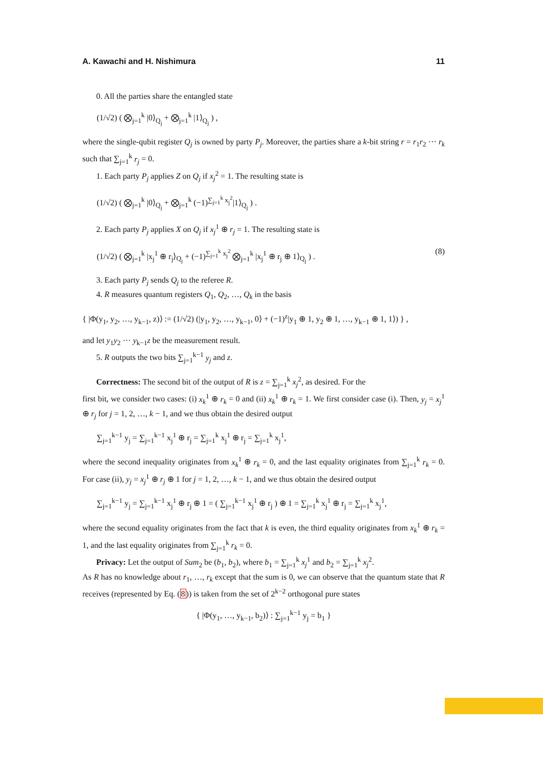A. Kawachi and H. Nishimura 11
0. All the parties share the entangled state
(1/√2) ( ⨂<sub>j=1</sub><sup>k</sup> |0⟩<sub>Q<sub>j</sub></sub> + ⨂<sub>j=1</sub><sup>k</sup> |1⟩<sub>Q<sub>j</sub></sub> ) ,
where the single-qubit register Q<sub>j</sub> is owned by party P<sub>j</sub>. Moreover, the parties share a k-bit string r = r<sub>1</sub>r<sub>2</sub> ··· r<sub>k</sub> such that ∑<sub>j=1</sub><sup>k</sup> r<sub>j</sub> = 0.
1. Each party P<sub>j</sub> applies Z on Q<sub>j</sub> if x<sub>j</sub><sup>2</sup> = 1. The resulting state is
(1/√2) ( ⨂<sub>j=1</sub><sup>k</sup> |0⟩<sub>Q<sub>j</sub></sub> + ⨂<sub>j=1</sub><sup>k</sup> (−1)<sup>∑<sub>j=1</sub><sup>k</sup> x<sub>j</sub><sup>2</sup></sup>|1⟩<sub>Q<sub>j</sub></sub> ) .
2. Each party P<sub>j</sub> applies X on Q<sub>j</sub> if x<sub>j</sub><sup>1</sup> ⊕ r<sub>j</sub> = 1. The resulting state is
(1/√2) ( ⨂<sub>j=1</sub><sup>k</sup> |x<sub>j</sub><sup>1</sup> ⊕ r<sub>j</sub>⟩<sub>Q<sub>j</sub></sub> + (−1)<sup>∑<sub>j=1</sub><sup>k</sup> x<sub>j</sub><sup>2</sup></sup> ⨂<sub>j=1</sub><sup>k</sup> |x<sub>j</sub><sup>1</sup> ⊕ r<sub>j</sub> ⊕ 1⟩<sub>Q<sub>j</sub></sub> ) . (8)
3. Each party P<sub>j</sub> sends Q<sub>j</sub> to the referee R.
4. R measures quantum registers Q<sub>1</sub>, Q<sub>2</sub>, …, Q<sub>k</sub> in the basis
{ |Φ(y<sub>1</sub>, y<sub>2</sub>, …, y<sub>k−1</sub>, z)⟩ := (1/√2) (|y<sub>1</sub>, y<sub>2</sub>, …, y<sub>k−1</sub>, 0⟩ + (−1)<sup>z</sup>|y<sub>1</sub> ⊕ 1, y<sub>2</sub> ⊕ 1, …, y<sub>k−1</sub> ⊕ 1, 1⟩) } ,
and let y<sub>1</sub>y<sub>2</sub> ··· y<sub>k−1</sub>z be the measurement result.
5. R outputs the two bits ∑<sub>j=1</sub><sup>k−1</sup> y<sub>j</sub> and z.
Correctness: The second bit of the output of R is z = ∑<sub>j=1</sub><sup>k</sup> x<sub>j</sub><sup>2</sup>, as desired. For the
first bit, we consider two cases: (i) x<sub>k</sub><sup>1</sup> ⊕ r<sub>k</sub> = 0 and (ii) x<sub>k</sub><sup>1</sup> ⊕ r<sub>k</sub> = 1. We first consider case (i). Then, y<sub>j</sub> = x<sub>j</sub><sup>1</sup> ⊕ r<sub>j</sub> for j = 1, 2, …, k − 1, and we thus obtain the desired output
∑<sub>j=1</sub><sup>k−1</sup> y<sub>j</sub> = ∑<sub>j=1</sub><sup>k−1</sup> x<sub>j</sub><sup>1</sup> ⊕ r<sub>j</sub> = ∑<sub>j=1</sub><sup>k</sup> x<sub>j</sub><sup>1</sup> ⊕ r<sub>j</sub> = ∑<sub>j=1</sub><sup>k</sup> x<sub>j</sub><sup>1</sup>,
where the second inequality originates from x<sub>k</sub><sup>1</sup> ⊕ r<sub>k</sub> = 0, and the last equality originates from ∑<sub>j=1</sub><sup>k</sup> r<sub>k</sub> = 0. For case (ii), y<sub>j</sub> = x<sub>j</sub><sup>1</sup> ⊕ r<sub>j</sub> ⊕ 1 for j = 1, 2, …, k − 1, and we thus obtain the desired output
∑<sub>j=1</sub><sup>k−1</sup> y<sub>j</sub> = ∑<sub>j=1</sub><sup>k−1</sup> x<sub>j</sub><sup>1</sup> ⊕ r<sub>j</sub> ⊕ 1 = ( ∑<sub>j=1</sub><sup>k−1</sup> x<sub>j</sub><sup>1</sup> ⊕ r<sub>j</sub> ) ⊕ 1 = ∑<sub>j=1</sub><sup>k</sup> x<sub>j</sub><sup>1</sup> ⊕ r<sub>j</sub> = ∑<sub>j=1</sub><sup>k</sup> x<sub>j</sub><sup>1</sup>,
where the second equality originates from the fact that k is even, the third equality originates from x<sub>k</sub><sup>1</sup> ⊕ r<sub>k</sub> = 1, and the last equality originates from ∑<sub>j=1</sub><sup>k</sup> r<sub>k</sub> = 0.
Privacy: Let the output of Sum<sub>2</sub> be (b<sub>1</sub>, b<sub>2</sub>), where b<sub>1</sub> = ∑<sub>j=1</sub><sup>k</sup> x<sub>j</sub><sup>1</sup> and b<sub>2</sub> = ∑<sub>j=1</sub><sup>k</sup> x<sub>j</sub><sup>2</sup>.
As R has no knowledge about r<sub>1</sub>, …, r<sub>k</sub> except that the sum is 0, we can observe that the quantum state that R receives (represented by Eq. (8)) is taken from the set of 2<sup>k−2</sup> orthogonal pure states
{ |Φ(y<sub>1</sub>, …, y<sub>k−1</sub>, b<sub>2</sub>)⟩ : ∑<sub>j=1</sub><sup>k−1</sup> y<sub>j</sub> = b<sub>1</sub> }